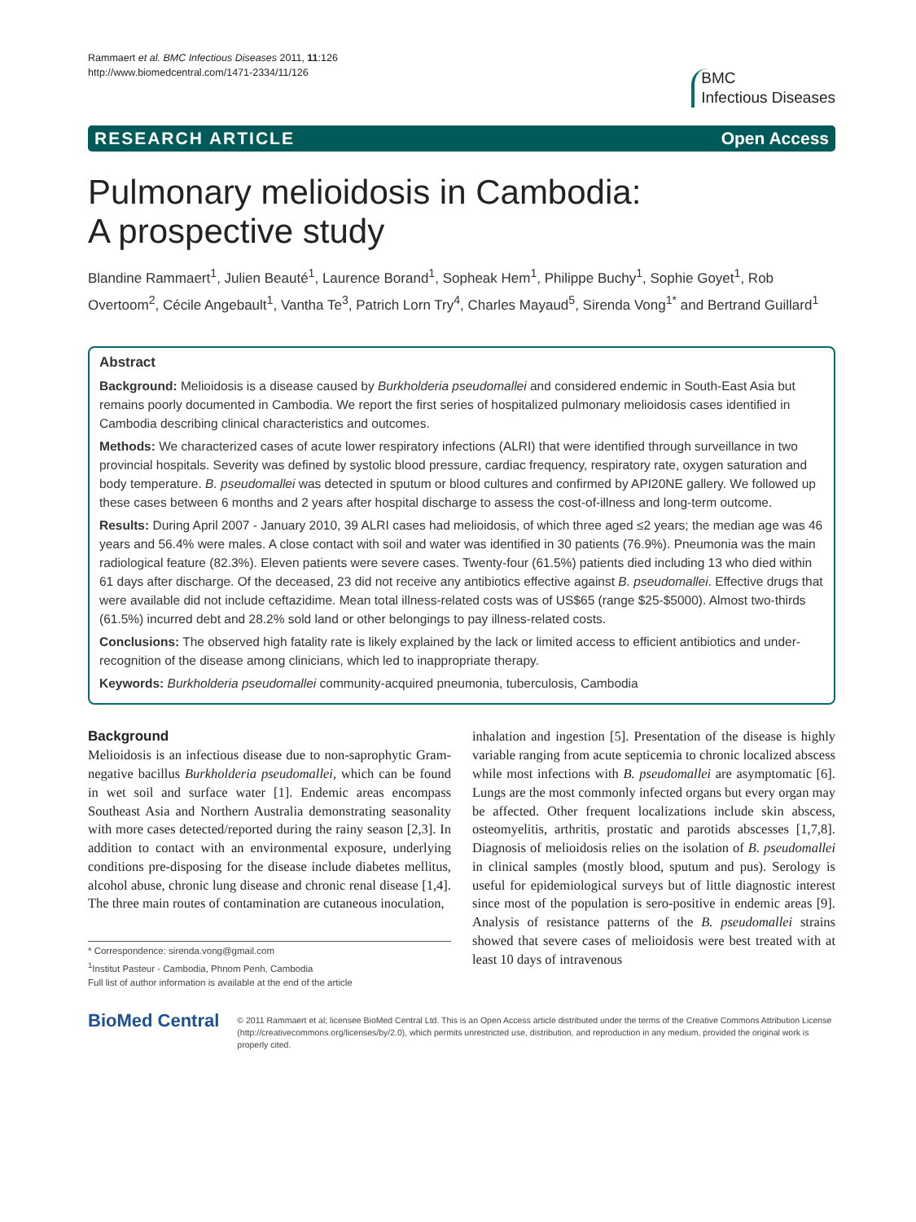Rammaert et al. BMC Infectious Diseases 2011, 11:126
http://www.biomedcentral.com/1471-2334/11/126
BMC
Infectious Diseases
RESEARCH ARTICLE Open Access
Pulmonary melioidosis in Cambodia:
A prospective study
Blandine Rammaert<sup>1</sup>, Julien Beauté<sup>1</sup>, Laurence Borand<sup>1</sup>, Sopheak Hem<sup>1</sup>, Philippe Buchy<sup>1</sup>, Sophie Goyet<sup>1</sup>, Rob Overtoom<sup>2</sup>, Cécile Angebault<sup>1</sup>, Vantha Te<sup>3</sup>, Patrich Lorn Try<sup>4</sup>, Charles Mayaud<sup>5</sup>, Sirenda Vong<sup>1*</sup> and Bertrand Guillard<sup>1</sup>
Abstract
Background: Melioidosis is a disease caused by Burkholderia pseudomallei and considered endemic in South-East Asia but remains poorly documented in Cambodia. We report the first series of hospitalized pulmonary melioidosis cases identified in Cambodia describing clinical characteristics and outcomes.
Methods: We characterized cases of acute lower respiratory infections (ALRI) that were identified through surveillance in two provincial hospitals. Severity was defined by systolic blood pressure, cardiac frequency, respiratory rate, oxygen saturation and body temperature. B. pseudomallei was detected in sputum or blood cultures and confirmed by API20NE gallery. We followed up these cases between 6 months and 2 years after hospital discharge to assess the cost-of-illness and long-term outcome.
Results: During April 2007 - January 2010, 39 ALRI cases had melioidosis, of which three aged ≤2 years; the median age was 46 years and 56.4% were males. A close contact with soil and water was identified in 30 patients (76.9%). Pneumonia was the main radiological feature (82.3%). Eleven patients were severe cases. Twenty-four (61.5%) patients died including 13 who died within 61 days after discharge. Of the deceased, 23 did not receive any antibiotics effective against B. pseudomallei. Effective drugs that were available did not include ceftazidime. Mean total illness-related costs was of US$65 (range $25-$5000). Almost two-thirds (61.5%) incurred debt and 28.2% sold land or other belongings to pay illness-related costs.
Conclusions: The observed high fatality rate is likely explained by the lack or limited access to efficient antibiotics and under-recognition of the disease among clinicians, which led to inappropriate therapy.
Keywords: Burkholderia pseudomallei community-acquired pneumonia, tuberculosis, Cambodia
Background
Melioidosis is an infectious disease due to non-saprophytic Gram-negative bacillus Burkholderia pseudomallei, which can be found in wet soil and surface water [1]. Endemic areas encompass Southeast Asia and Northern Australia demonstrating seasonality with more cases detected/reported during the rainy season [2,3]. In addition to contact with an environmental exposure, underlying conditions pre-disposing for the disease include diabetes mellitus, alcohol abuse, chronic lung disease and chronic renal disease [1,4]. The three main routes of contamination are cutaneous inoculation,
* Correspondence: sirenda.vong@gmail.com
<sup>1</sup> Institut Pasteur - Cambodia, Phnom Penh, Cambodia
Full list of author information is available at the end of the article
inhalation and ingestion [5]. Presentation of the disease is highly variable ranging from acute septicemia to chronic localized abscess while most infections with B. pseudomallei are asymptomatic [6]. Lungs are the most commonly infected organs but every organ may be affected. Other frequent localizations include skin abscess, osteomyelitis, arthritis, prostatic and parotids abscesses [1,7,8]. Diagnosis of melioidosis relies on the isolation of B. pseudomallei in clinical samples (mostly blood, sputum and pus). Serology is useful for epidemiological surveys but of little diagnostic interest since most of the population is sero-positive in endemic areas [9]. Analysis of resistance patterns of the B. pseudomallei strains showed that severe cases of melioidosis were best treated with at least 10 days of intravenous
BioMed Central
© 2011 Rammaert et al; licensee BioMed Central Ltd. This is an Open Access article distributed under the terms of the Creative Commons Attribution License (http://creativecommons.org/licenses/by/2.0), which permits unrestricted use, distribution, and reproduction in any medium, provided the original work is properly cited.